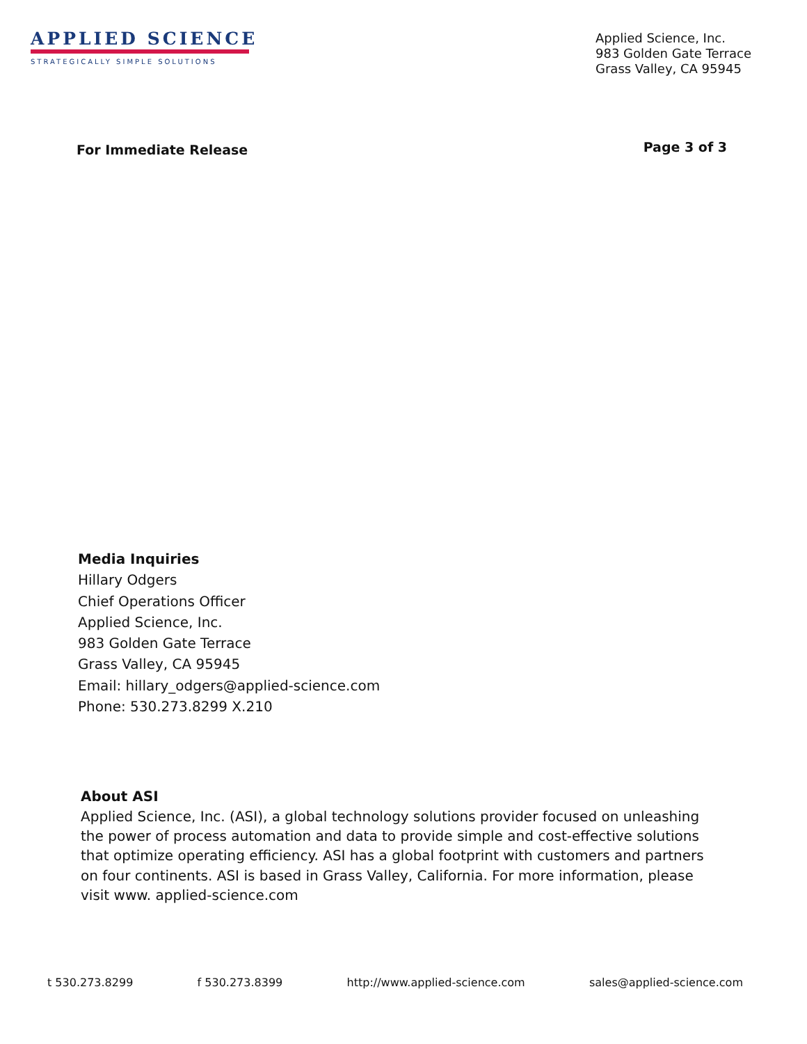APPLIED SCIENCE
STRATEGICALLY SIMPLE SOLUTIONS
Applied Science, Inc.
983 Golden Gate Terrace
Grass Valley, CA 95945
For Immediate Release
Page 3 of 3
Media Inquiries
Hillary Odgers
Chief Operations Officer
Applied Science, Inc.
983 Golden Gate Terrace
Grass Valley, CA 95945
Email: hillary_odgers@applied-science.com
Phone: 530.273.8299 X.210
About ASI
Applied Science, Inc. (ASI), a global technology solutions provider focused on unleashing the power of process automation and data to provide simple and cost-effective solutions that optimize operating efficiency. ASI has a global footprint with customers and partners on four continents. ASI is based in Grass Valley, California. For more information, please visit www. applied-science.com
t 530.273.8299 f 530.273.8399 http://www.applied-science.com sales@applied-science.com